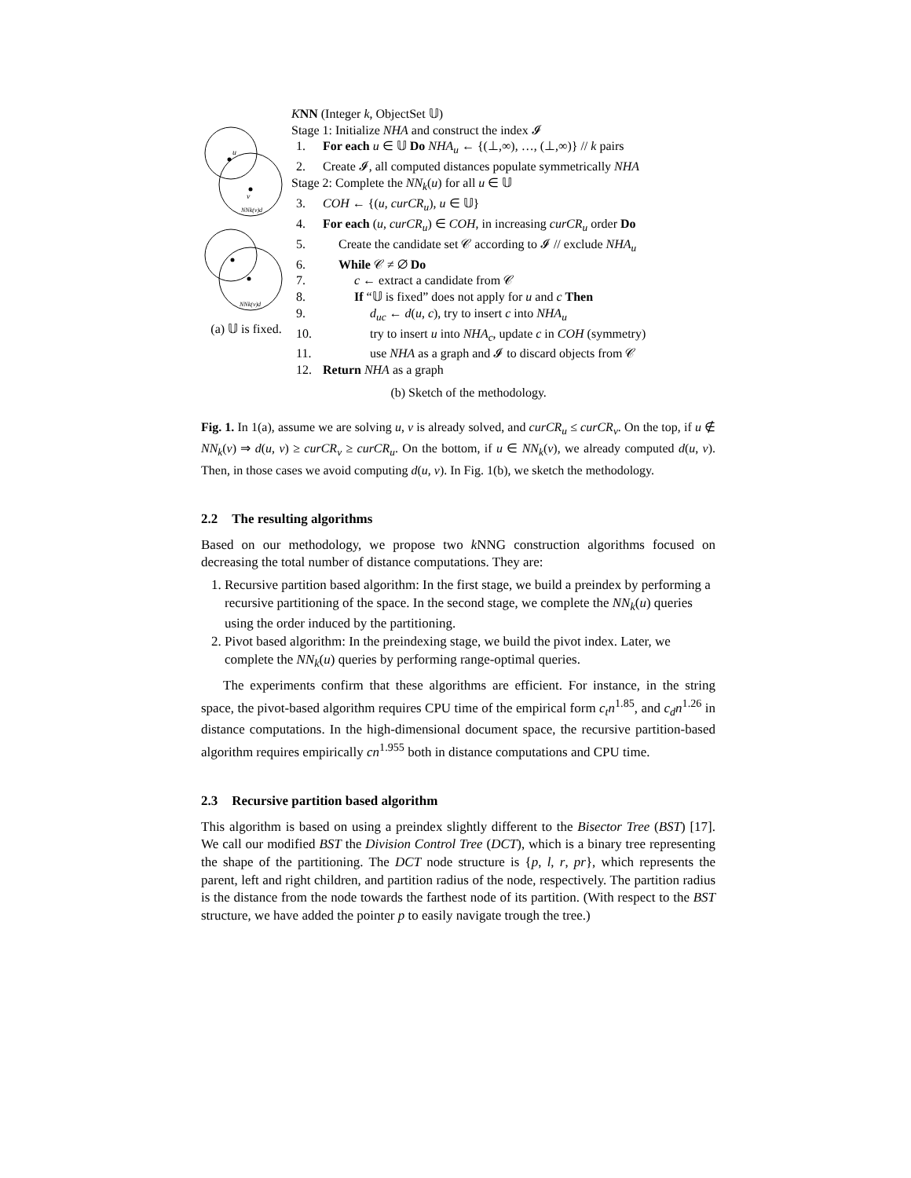u
v
NNk(v)d
NNk(v)d
(a) 𝕌 is fixed.
KNN (Integer k, ObjectSet 𝕌)
Stage 1: Initialize NHA and construct the index 𝓘
1. For each u ∈ 𝕌 Do NHA<sub>u</sub> ← {(⊥,∞), …, (⊥,∞)} // k pairs
2. Create 𝓘, all computed distances populate symmetrically NHA
Stage 2: Complete the NN<sub>k</sub>(u) for all u ∈ 𝕌
3. COH ← {(u, curCR<sub>u</sub>), u ∈ 𝕌}
4. For each (u, curCR<sub>u</sub>) ∈ COH, in increasing curCR<sub>u</sub> order Do
5. Create the candidate set 𝒞 according to 𝓘 // exclude NHA<sub>u</sub>
6. While 𝒞 ≠ ∅ Do
7. c ← extract a candidate from 𝒞
8. If “𝕌 is fixed” does not apply for u and c Then
9. d<sub>uc</sub> ← d(u, c), try to insert c into NHA<sub>u</sub>
10. try to insert u into NHA<sub>c</sub>, update c in COH (symmetry)
11. use NHA as a graph and 𝓘 to discard objects from 𝒞
12. Return NHA as a graph
(b) Sketch of the methodology.
Fig. 1. In 1(a), assume we are solving u, v is already solved, and curCR<sub>u</sub> ≤ curCR<sub>v</sub>. On the top, if u ∉ NN<sub>k</sub>(v) ⇒ d(u, v) ≥ curCR<sub>v</sub> ≥ curCR<sub>u</sub>. On the bottom, if u ∈ NN<sub>k</sub>(v), we already computed d(u, v). Then, in those cases we avoid computing d(u, v). In Fig. 1(b), we sketch the methodology.
2.2 The resulting algorithms
Based on our methodology, we propose two k NNG construction algorithms focused on decreasing the total number of distance computations. They are:
1. Recursive partition based algorithm: In the first stage, we build a preindex by performing a recursive partitioning of the space. In the second stage, we complete the NN<sub>k</sub>(u) queries using the order induced by the partitioning.
2. Pivot based algorithm: In the preindexing stage, we build the pivot index. Later, we complete the NN<sub>k</sub>(u) queries by performing range-optimal queries.
The experiments confirm that these algorithms are efficient. For instance, in the string space, the pivot-based algorithm requires CPU time of the empirical form c<sub>t</sub>n<sup>1.85</sup>, and c<sub>d</sub>n<sup>1.26</sup> in distance computations. In the high-dimensional document space, the recursive partition-based algorithm requires empirically cn<sup>1.955</sup> both in distance computations and CPU time.
2.3 Recursive partition based algorithm
This algorithm is based on using a preindex slightly different to the Bisector Tree (BST) [17]. We call our modified BST the Division Control Tree (DCT), which is a binary tree representing the shape of the partitioning. The DCT node structure is {p, l, r, pr}, which represents the parent, left and right children, and partition radius of the node, respectively. The partition radius is the distance from the node towards the farthest node of its partition. (With respect to the BST structure, we have added the pointer p to easily navigate trough the tree.)